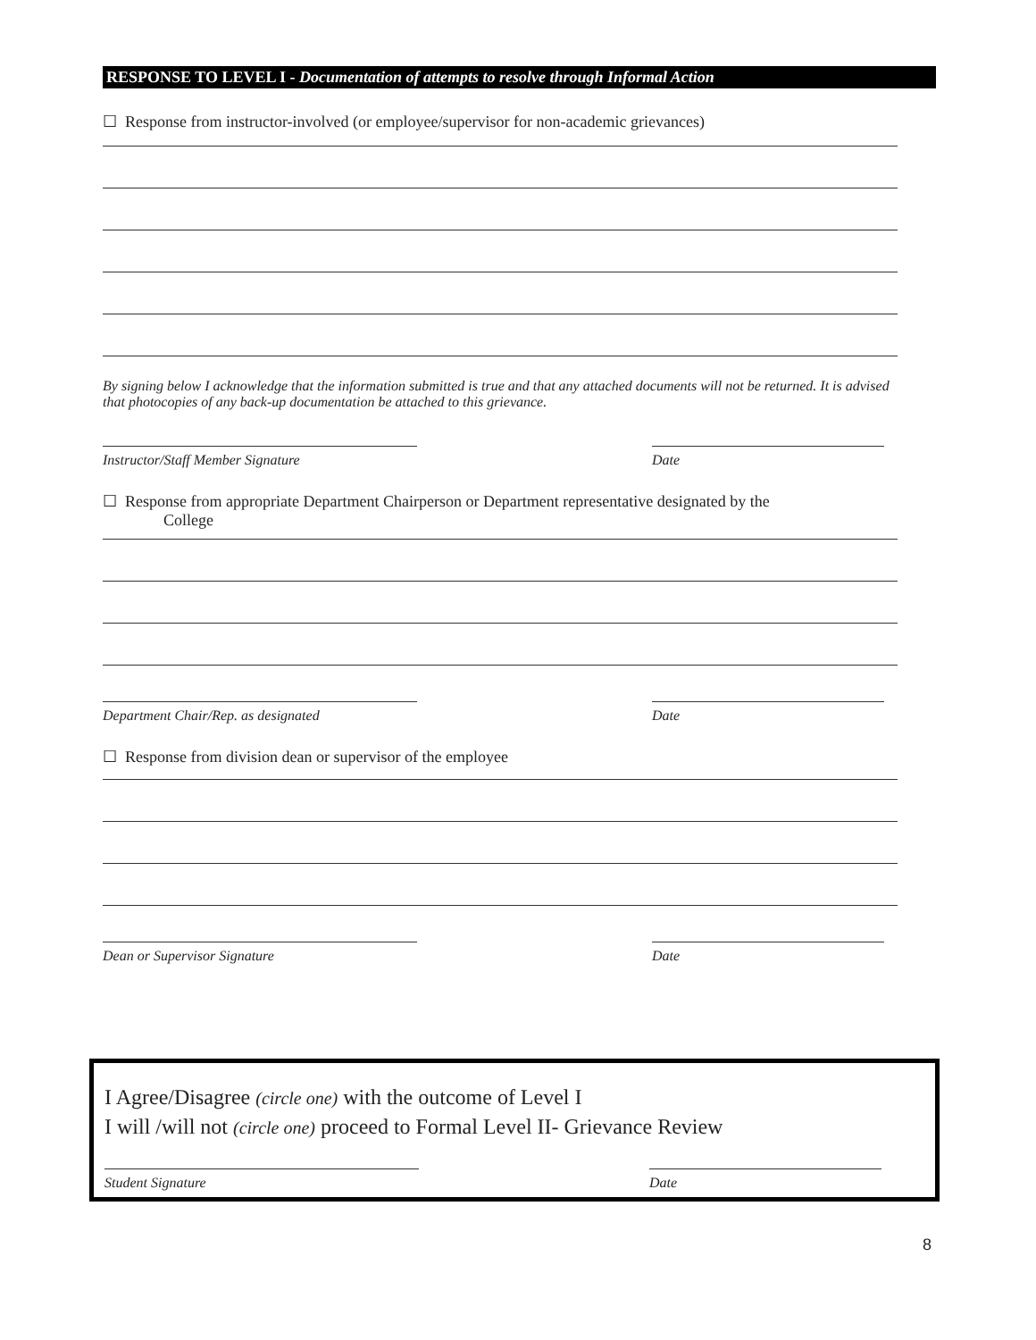RESPONSE TO LEVEL I - Documentation of attempts to resolve through Informal Action
☐ Response from instructor-involved (or employee/supervisor for non-academic grievances)
By signing below I acknowledge that the information submitted is true and that any attached documents will not be returned. It is advised that photocopies of any back-up documentation be attached to this grievance.
Instructor/Staff Member Signature Date
☐ Response from appropriate Department Chairperson or Department representative designated by the
College
Department Chair/Rep. as designated Date
☐ Response from division dean or supervisor of the employee
Dean or Supervisor Signature Date
I Agree/Disagree (circle one) with the outcome of Level I
I will /will not (circle one) proceed to Formal Level II- Grievance Review
Student Signature Date
8